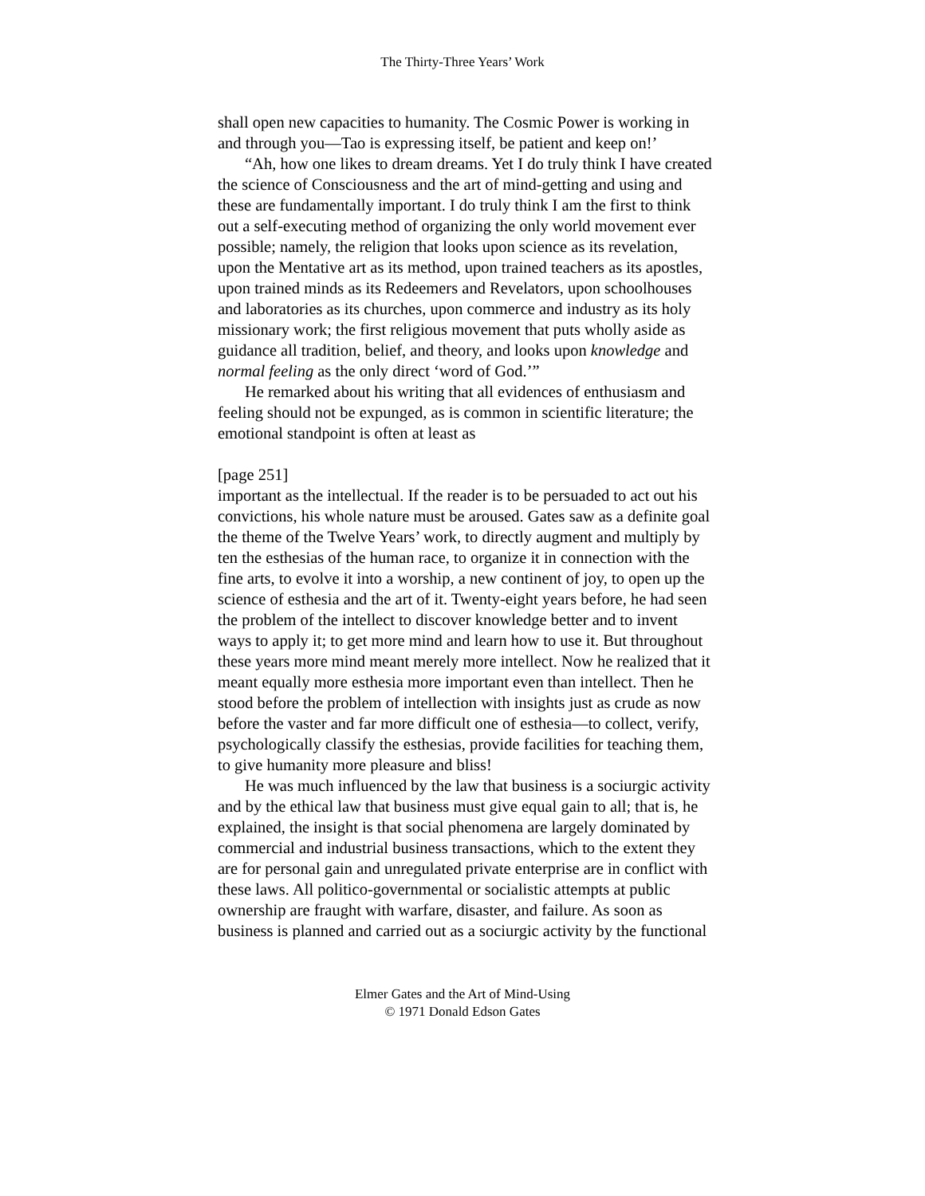The Thirty-Three Years’ Work
shall open new capacities to humanity. The Cosmic Power is working in and through you—Tao is expressing itself, be patient and keep on!’
“Ah, how one likes to dream dreams. Yet I do truly think I have created the science of Consciousness and the art of mind-getting and using and these are fundamentally important. I do truly think I am the first to think out a self-executing method of organizing the only world movement ever possible; namely, the religion that looks upon science as its revelation, upon the Mentative art as its method, upon trained teachers as its apostles, upon trained minds as its Redeemers and Revelators, upon schoolhouses and laboratories as its churches, upon commerce and industry as its holy missionary work; the first religious movement that puts wholly aside as guidance all tradition, belief, and theory, and looks upon knowledge and normal feeling as the only direct ‘word of God.’”
He remarked about his writing that all evidences of enthusiasm and feeling should not be expunged, as is common in scientific literature; the emotional standpoint is often at least as
[page 251]
important as the intellectual. If the reader is to be persuaded to act out his convictions, his whole nature must be aroused. Gates saw as a definite goal the theme of the Twelve Years’ work, to directly augment and multiply by ten the esthesias of the human race, to organize it in connection with the fine arts, to evolve it into a worship, a new continent of joy, to open up the science of esthesia and the art of it. Twenty-eight years before, he had seen the problem of the intellect to discover knowledge better and to invent ways to apply it; to get more mind and learn how to use it. But throughout these years more mind meant merely more intellect. Now he realized that it meant equally more esthesia more important even than intellect. Then he stood before the problem of intellection with insights just as crude as now before the vaster and far more difficult one of esthesia—to collect, verify, psychologically classify the esthesias, provide facilities for teaching them, to give humanity more pleasure and bliss!
He was much influenced by the law that business is a sociurgic activity and by the ethical law that business must give equal gain to all; that is, he explained, the insight is that social phenomena are largely dominated by commercial and industrial business transactions, which to the extent they are for personal gain and unregulated private enterprise are in conflict with these laws. All politico-governmental or socialistic attempts at public ownership are fraught with warfare, disaster, and failure. As soon as business is planned and carried out as a sociurgic activity by the functional
Elmer Gates and the Art of Mind-Using
© 1971 Donald Edson Gates